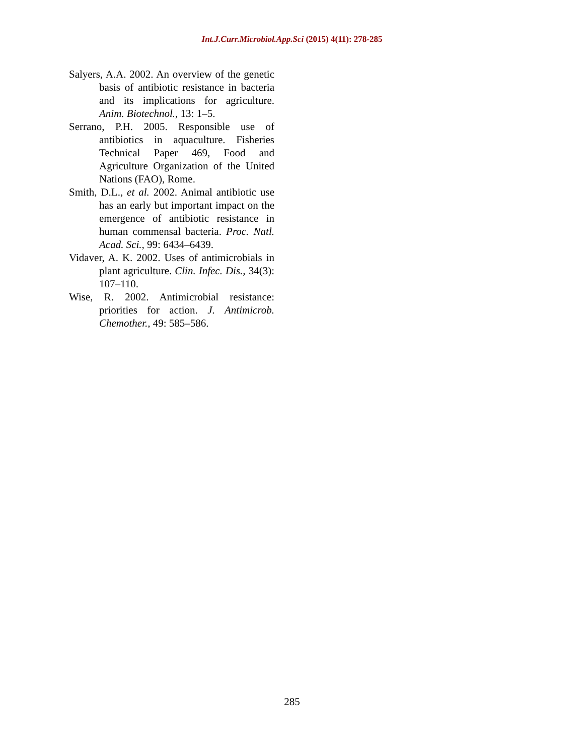Int.J.Curr.Microbiol.App.Sci (2015) 4(11): 278-285
Salyers, A.A. 2002. An overview of the genetic basis of antibiotic resistance in bacteria and its implications for agriculture. Anim. Biotechnol., 13: 1–5.
Serrano, P.H. 2005. Responsible use of antibiotics in aquaculture. Fisheries Technical Paper 469, Food and Agriculture Organization of the United Nations (FAO), Rome.
Smith, D.L., et al. 2002. Animal antibiotic use has an early but important impact on the emergence of antibiotic resistance in human commensal bacteria. Proc. Natl. Acad. Sci., 99: 6434–6439.
Vidaver, A. K. 2002. Uses of antimicrobials in plant agriculture. Clin. Infec. Dis., 34(3): 107–110.
Wise, R. 2002. Antimicrobial resistance: priorities for action. J. Antimicrob. Chemother., 49: 585–586.
285